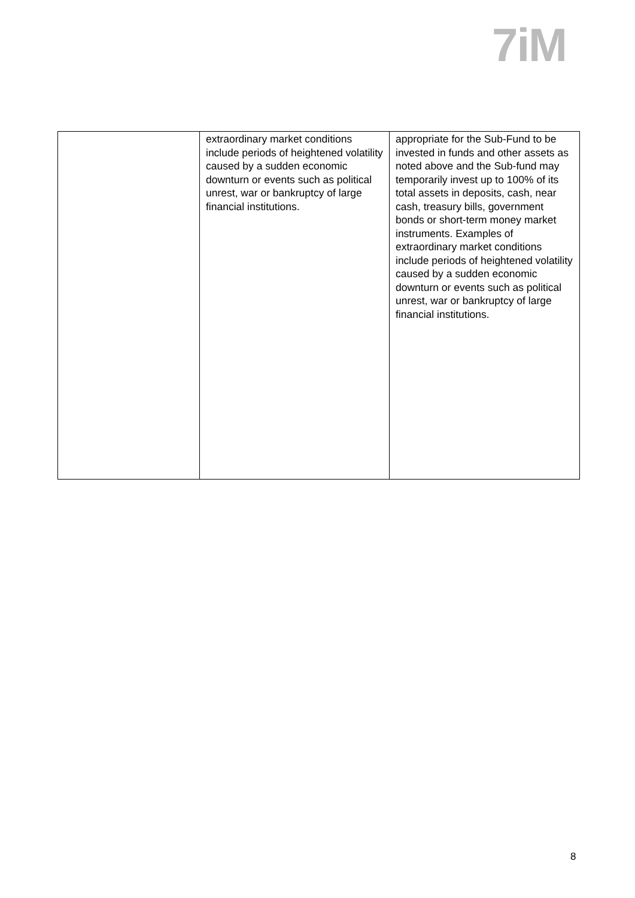7iM
| | extraordinary market conditions include periods of heightened volatility caused by a sudden economic downturn or events such as political unrest, war or bankruptcy of large financial institutions. | appropriate for the Sub-Fund to be invested in funds and other assets as noted above and the Sub-fund may temporarily invest up to 100% of its total assets in deposits, cash, near cash, treasury bills, government bonds or short-term money market instruments. Examples of extraordinary market conditions include periods of heightened volatility caused by a sudden economic downturn or events such as political unrest, war or bankruptcy of large financial institutions. |
8